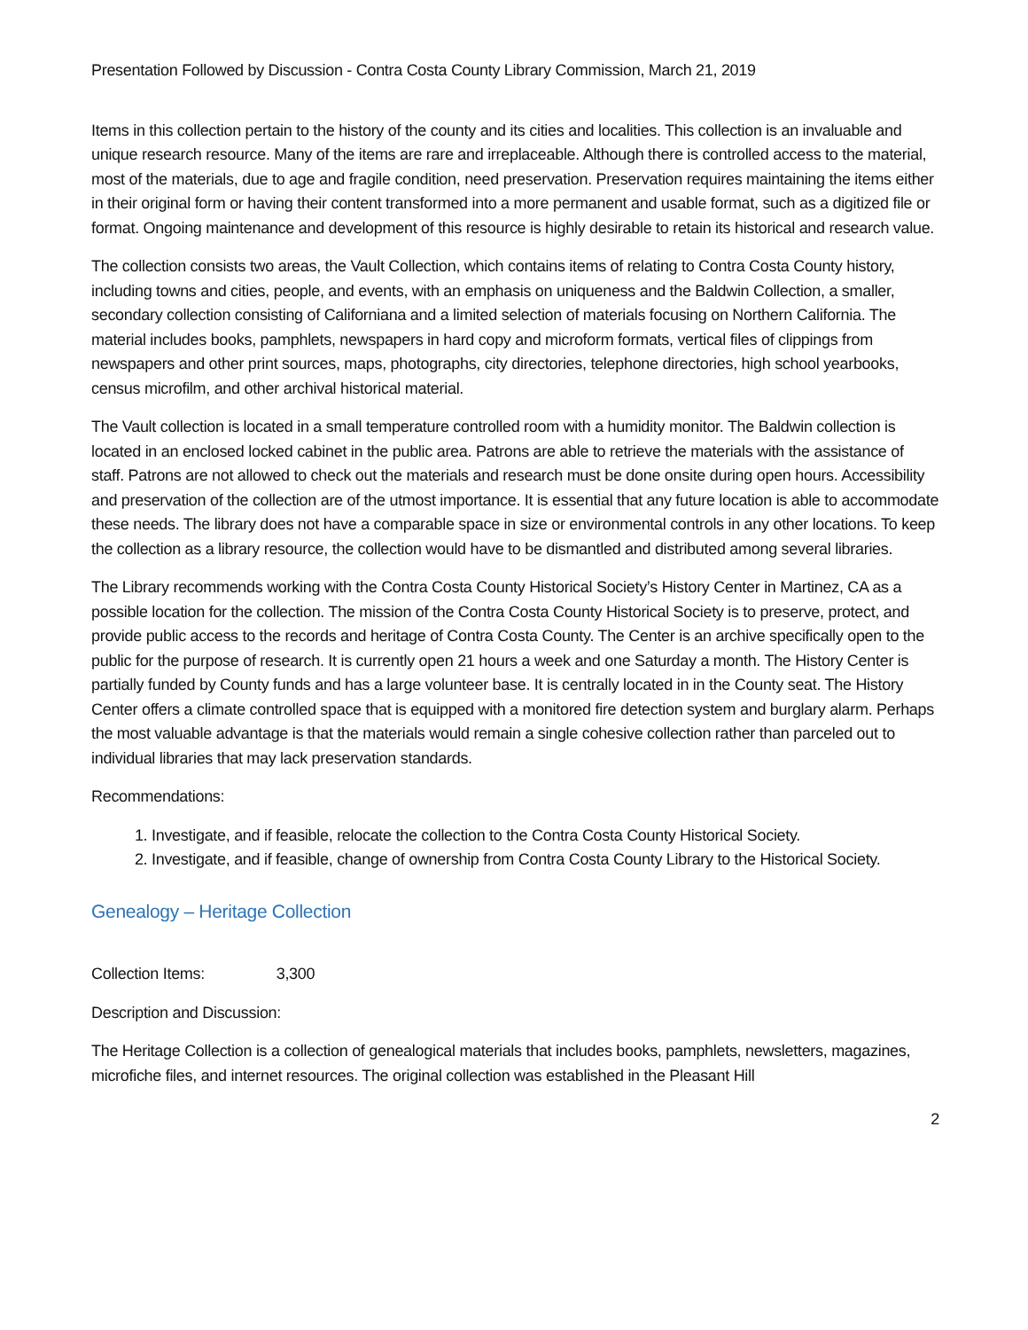Presentation Followed by Discussion - Contra Costa County Library Commission, March 21, 2019
Items in this collection pertain to the history of the county and its cities and localities. This collection is an invaluable and unique research resource. Many of the items are rare and irreplaceable. Although there is controlled access to the material, most of the materials, due to age and fragile condition, need preservation. Preservation requires maintaining the items either in their original form or having their content transformed into a more permanent and usable format, such as a digitized file or format. Ongoing maintenance and development of this resource is highly desirable to retain its historical and research value.
The collection consists two areas, the Vault Collection, which contains items of relating to Contra Costa County history, including towns and cities, people, and events, with an emphasis on uniqueness and the Baldwin Collection, a smaller, secondary collection consisting of Californiana and a limited selection of materials focusing on Northern California. The material includes books, pamphlets, newspapers in hard copy and microform formats, vertical files of clippings from newspapers and other print sources, maps, photographs, city directories, telephone directories, high school yearbooks, census microfilm, and other archival historical material.
The Vault collection is located in a small temperature controlled room with a humidity monitor. The Baldwin collection is located in an enclosed locked cabinet in the public area. Patrons are able to retrieve the materials with the assistance of staff. Patrons are not allowed to check out the materials and research must be done onsite during open hours. Accessibility and preservation of the collection are of the utmost importance. It is essential that any future location is able to accommodate these needs. The library does not have a comparable space in size or environmental controls in any other locations. To keep the collection as a library resource, the collection would have to be dismantled and distributed among several libraries.
The Library recommends working with the Contra Costa County Historical Society’s History Center in Martinez, CA as a possible location for the collection. The mission of the Contra Costa County Historical Society is to preserve, protect, and provide public access to the records and heritage of Contra Costa County. The Center is an archive specifically open to the public for the purpose of research. It is currently open 21 hours a week and one Saturday a month. The History Center is partially funded by County funds and has a large volunteer base. It is centrally located in in the County seat. The History Center offers a climate controlled space that is equipped with a monitored fire detection system and burglary alarm. Perhaps the most valuable advantage is that the materials would remain a single cohesive collection rather than parceled out to individual libraries that may lack preservation standards.
Recommendations:
1. Investigate, and if feasible, relocate the collection to the Contra Costa County Historical Society.
2. Investigate, and if feasible, change of ownership from Contra Costa County Library to the Historical Society.
Genealogy – Heritage Collection
Collection Items: 3,300
Description and Discussion:
The Heritage Collection is a collection of genealogical materials that includes books, pamphlets, newsletters, magazines, microfiche files, and internet resources. The original collection was established in the Pleasant Hill
2